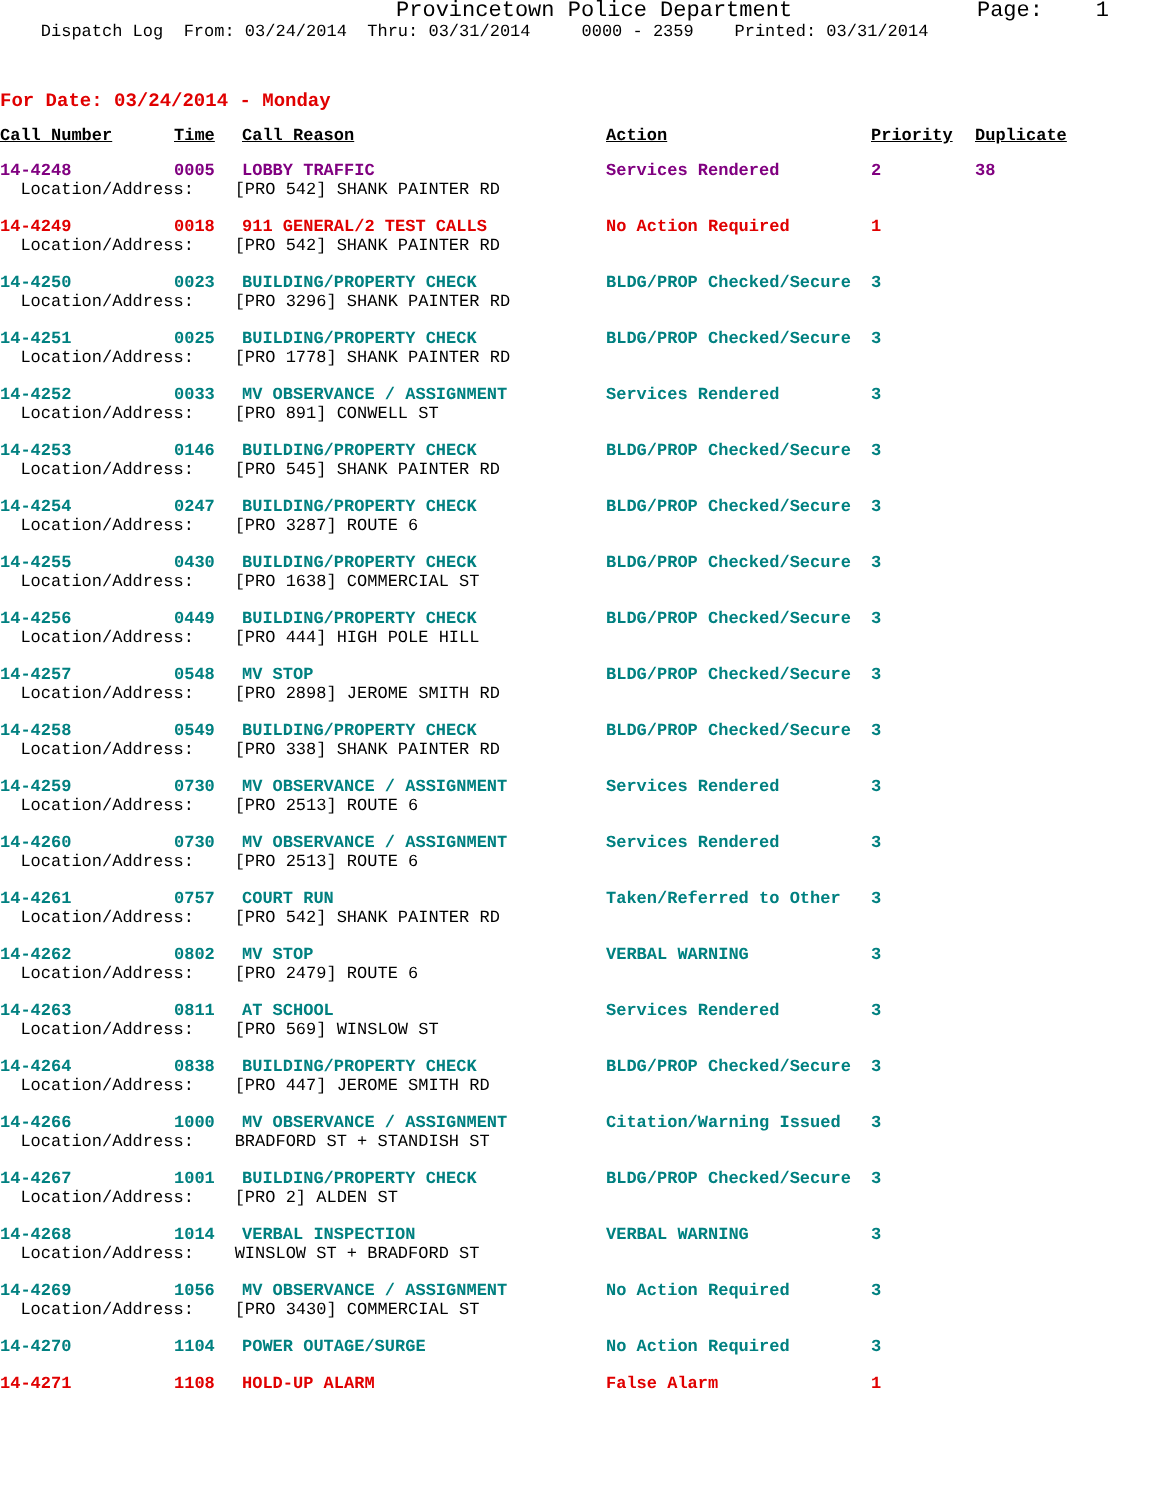Provincetown Police Department Page: 1
Dispatch Log From: 03/24/2014 Thru: 03/31/2014 0000 - 2359 Printed: 03/31/2014
For Date: 03/24/2014 - Monday
| Call Number | Time | Call Reason | Action | Priority | Duplicate |
| --- | --- | --- | --- | --- | --- |
| 14-4248 | 0005 | LOBBY TRAFFIC | Services Rendered | 2 | 38 |
| Location/Address: [PRO 542] SHANK PAINTER RD | | | | | |
| 14-4249 | 0018 | 911 GENERAL/2 TEST CALLS | No Action Required | 1 | |
| Location/Address: [PRO 542] SHANK PAINTER RD | | | | | |
| 14-4250 | 0023 | BUILDING/PROPERTY CHECK | BLDG/PROP Checked/Secure | 3 | |
| Location/Address: [PRO 3296] SHANK PAINTER RD | | | | | |
| 14-4251 | 0025 | BUILDING/PROPERTY CHECK | BLDG/PROP Checked/Secure | 3 | |
| Location/Address: [PRO 1778] SHANK PAINTER RD | | | | | |
| 14-4252 | 0033 | MV OBSERVANCE / ASSIGNMENT | Services Rendered | 3 | |
| Location/Address: [PRO 891] CONWELL ST | | | | | |
| 14-4253 | 0146 | BUILDING/PROPERTY CHECK | BLDG/PROP Checked/Secure | 3 | |
| Location/Address: [PRO 545] SHANK PAINTER RD | | | | | |
| 14-4254 | 0247 | BUILDING/PROPERTY CHECK | BLDG/PROP Checked/Secure | 3 | |
| Location/Address: [PRO 3287] ROUTE 6 | | | | | |
| 14-4255 | 0430 | BUILDING/PROPERTY CHECK | BLDG/PROP Checked/Secure | 3 | |
| Location/Address: [PRO 1638] COMMERCIAL ST | | | | | |
| 14-4256 | 0449 | BUILDING/PROPERTY CHECK | BLDG/PROP Checked/Secure | 3 | |
| Location/Address: [PRO 444] HIGH POLE HILL | | | | | |
| 14-4257 | 0548 | MV STOP | BLDG/PROP Checked/Secure | 3 | |
| Location/Address: [PRO 2898] JEROME SMITH RD | | | | | |
| 14-4258 | 0549 | BUILDING/PROPERTY CHECK | BLDG/PROP Checked/Secure | 3 | |
| Location/Address: [PRO 338] SHANK PAINTER RD | | | | | |
| 14-4259 | 0730 | MV OBSERVANCE / ASSIGNMENT | Services Rendered | 3 | |
| Location/Address: [PRO 2513] ROUTE 6 | | | | | |
| 14-4260 | 0730 | MV OBSERVANCE / ASSIGNMENT | Services Rendered | 3 | |
| Location/Address: [PRO 2513] ROUTE 6 | | | | | |
| 14-4261 | 0757 | COURT RUN | Taken/Referred to Other | 3 | |
| Location/Address: [PRO 542] SHANK PAINTER RD | | | | | |
| 14-4262 | 0802 | MV STOP | VERBAL WARNING | 3 | |
| Location/Address: [PRO 2479] ROUTE 6 | | | | | |
| 14-4263 | 0811 | AT SCHOOL | Services Rendered | 3 | |
| Location/Address: [PRO 569] WINSLOW ST | | | | | |
| 14-4264 | 0838 | BUILDING/PROPERTY CHECK | BLDG/PROP Checked/Secure | 3 | |
| Location/Address: [PRO 447] JEROME SMITH RD | | | | | |
| 14-4266 | 1000 | MV OBSERVANCE / ASSIGNMENT | Citation/Warning Issued | 3 | |
| Location/Address: BRADFORD ST + STANDISH ST | | | | | |
| 14-4267 | 1001 | BUILDING/PROPERTY CHECK | BLDG/PROP Checked/Secure | 3 | |
| Location/Address: [PRO 2] ALDEN ST | | | | | |
| 14-4268 | 1014 | VERBAL INSPECTION | VERBAL WARNING | 3 | |
| Location/Address: WINSLOW ST + BRADFORD ST | | | | | |
| 14-4269 | 1056 | MV OBSERVANCE / ASSIGNMENT | No Action Required | 3 | |
| Location/Address: [PRO 3430] COMMERCIAL ST | | | | | |
| 14-4270 | 1104 | POWER OUTAGE/SURGE | No Action Required | 3 | |
| 14-4271 | 1108 | HOLD-UP ALARM | False Alarm | 1 | |